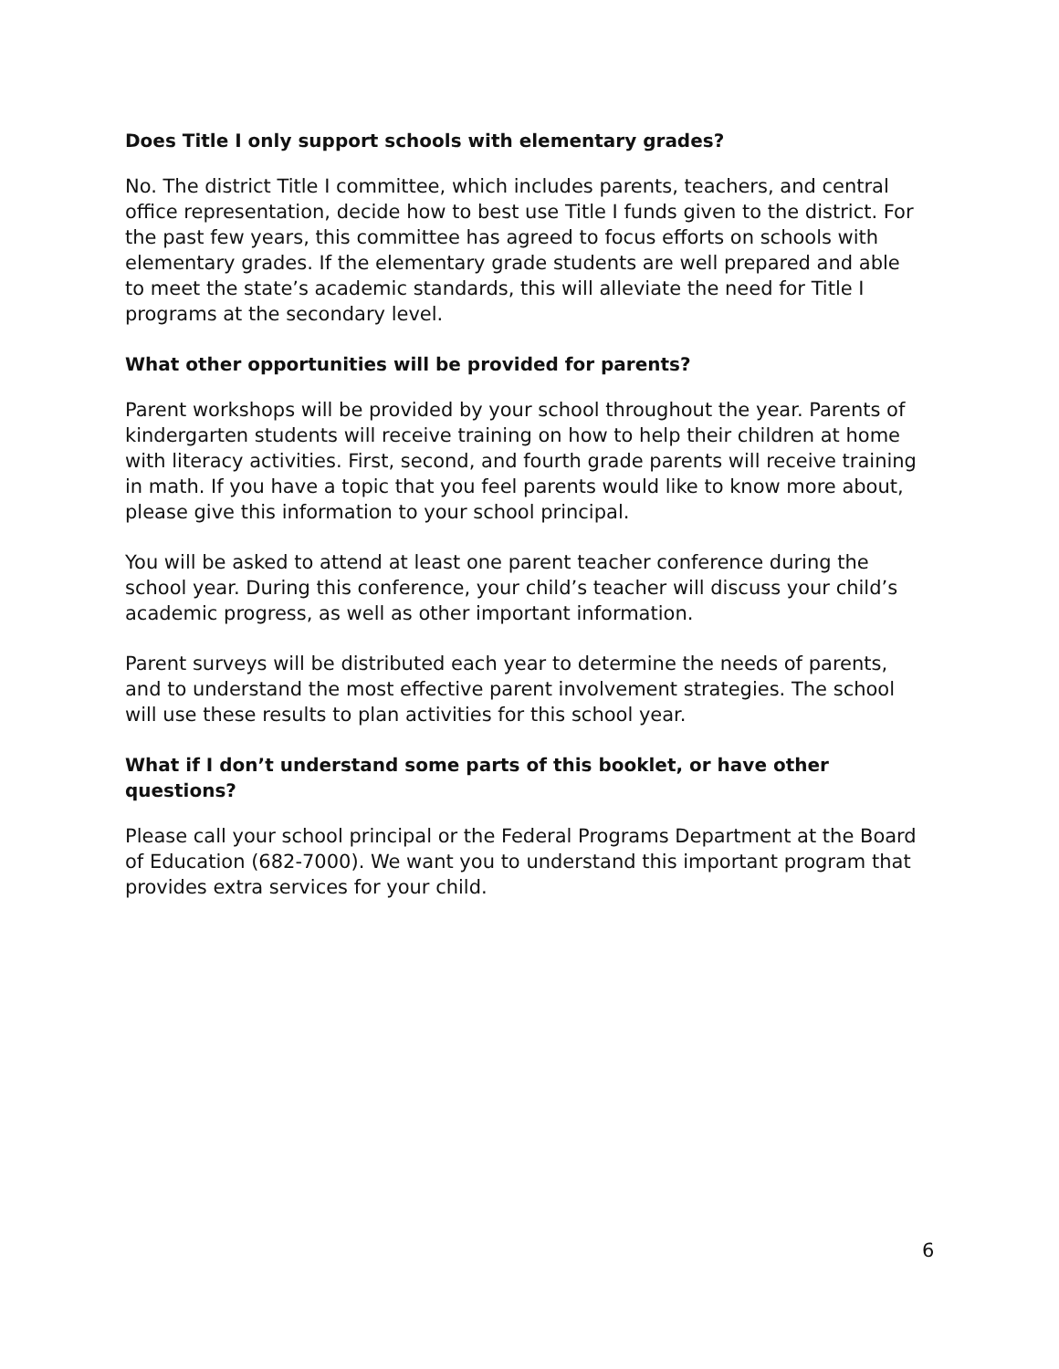Does Title I only support schools with elementary grades?
No. The district Title I committee, which includes parents, teachers, and central office representation, decide how to best use Title I funds given to the district. For the past few years, this committee has agreed to focus efforts on schools with elementary grades. If the elementary grade students are well prepared and able to meet the state’s academic standards, this will alleviate the need for Title I programs at the secondary level.
What other opportunities will be provided for parents?
Parent workshops will be provided by your school throughout the year. Parents of kindergarten students will receive training on how to help their children at home with literacy activities. First, second, and fourth grade parents will receive training in math. If you have a topic that you feel parents would like to know more about, please give this information to your school principal.
You will be asked to attend at least one parent teacher conference during the school year. During this conference, your child’s teacher will discuss your child’s academic progress, as well as other important information.
Parent surveys will be distributed each year to determine the needs of parents, and to understand the most effective parent involvement strategies. The school will use these results to plan activities for this school year.
What if I don’t understand some parts of this booklet, or have other questions?
Please call your school principal or the Federal Programs Department at the Board of Education (682-7000). We want you to understand this important program that provides extra services for your child.
6